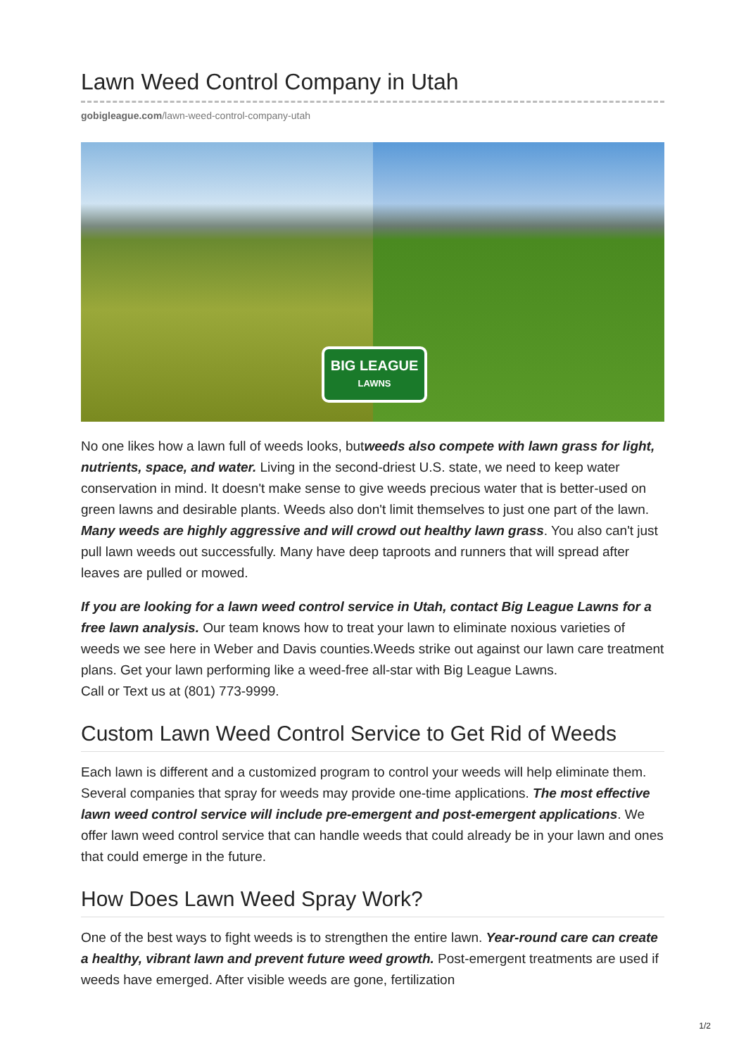Lawn Weed Control Company in Utah
gobigleague.com/lawn-weed-control-company-utah
BIG LEAGUE
LAWNS
No one likes how a lawn full of weeds looks, butweeds also compete with lawn grass for light, nutrients, space, and water. Living in the second-driest U.S. state, we need to keep water conservation in mind. It doesn't make sense to give weeds precious water that is better-used on green lawns and desirable plants. Weeds also don't limit themselves to just one part of the lawn. Many weeds are highly aggressive and will crowd out healthy lawn grass. You also can't just pull lawn weeds out successfully. Many have deep taproots and runners that will spread after leaves are pulled or mowed.
If you are looking for a lawn weed control service in Utah, contact Big League Lawns for a free lawn analysis. Our team knows how to treat your lawn to eliminate noxious varieties of weeds we see here in Weber and Davis counties.Weeds strike out against our lawn care treatment plans. Get your lawn performing like a weed-free all-star with Big League Lawns.
Call or Text us at (801) 773-9999.
Custom Lawn Weed Control Service to Get Rid of Weeds
Each lawn is different and a customized program to control your weeds will help eliminate them. Several companies that spray for weeds may provide one-time applications. The most effective lawn weed control service will include pre-emergent and post-emergent applications. We offer lawn weed control service that can handle weeds that could already be in your lawn and ones that could emerge in the future.
How Does Lawn Weed Spray Work?
One of the best ways to fight weeds is to strengthen the entire lawn. Year-round care can create a healthy, vibrant lawn and prevent future weed growth. Post-emergent treatments are used if weeds have emerged. After visible weeds are gone, fertilization
1/2